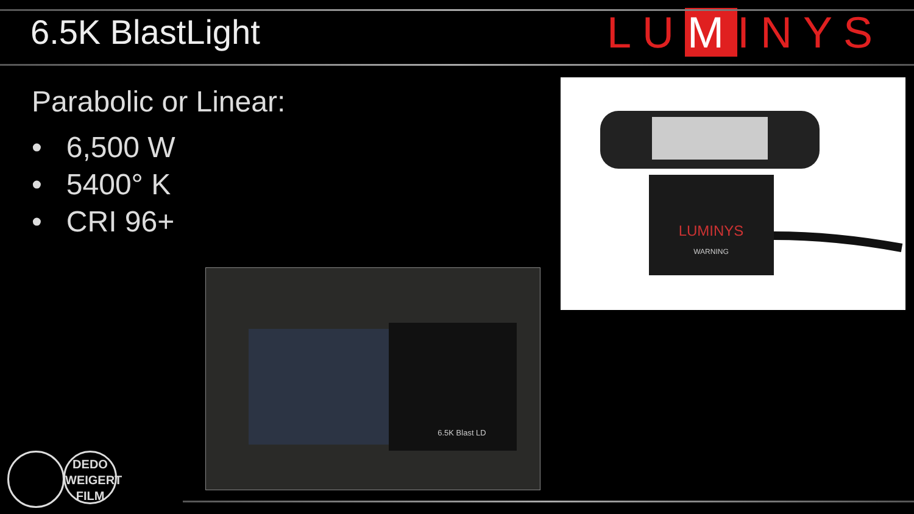6.5K BlastLight
LU M INYS
Parabolic or Linear:
• 6,500 W
• 5400° K
• CRI 96+
LUMINYS
WARNING
6.5K Blast LD
DEDO WEIGERT FILM